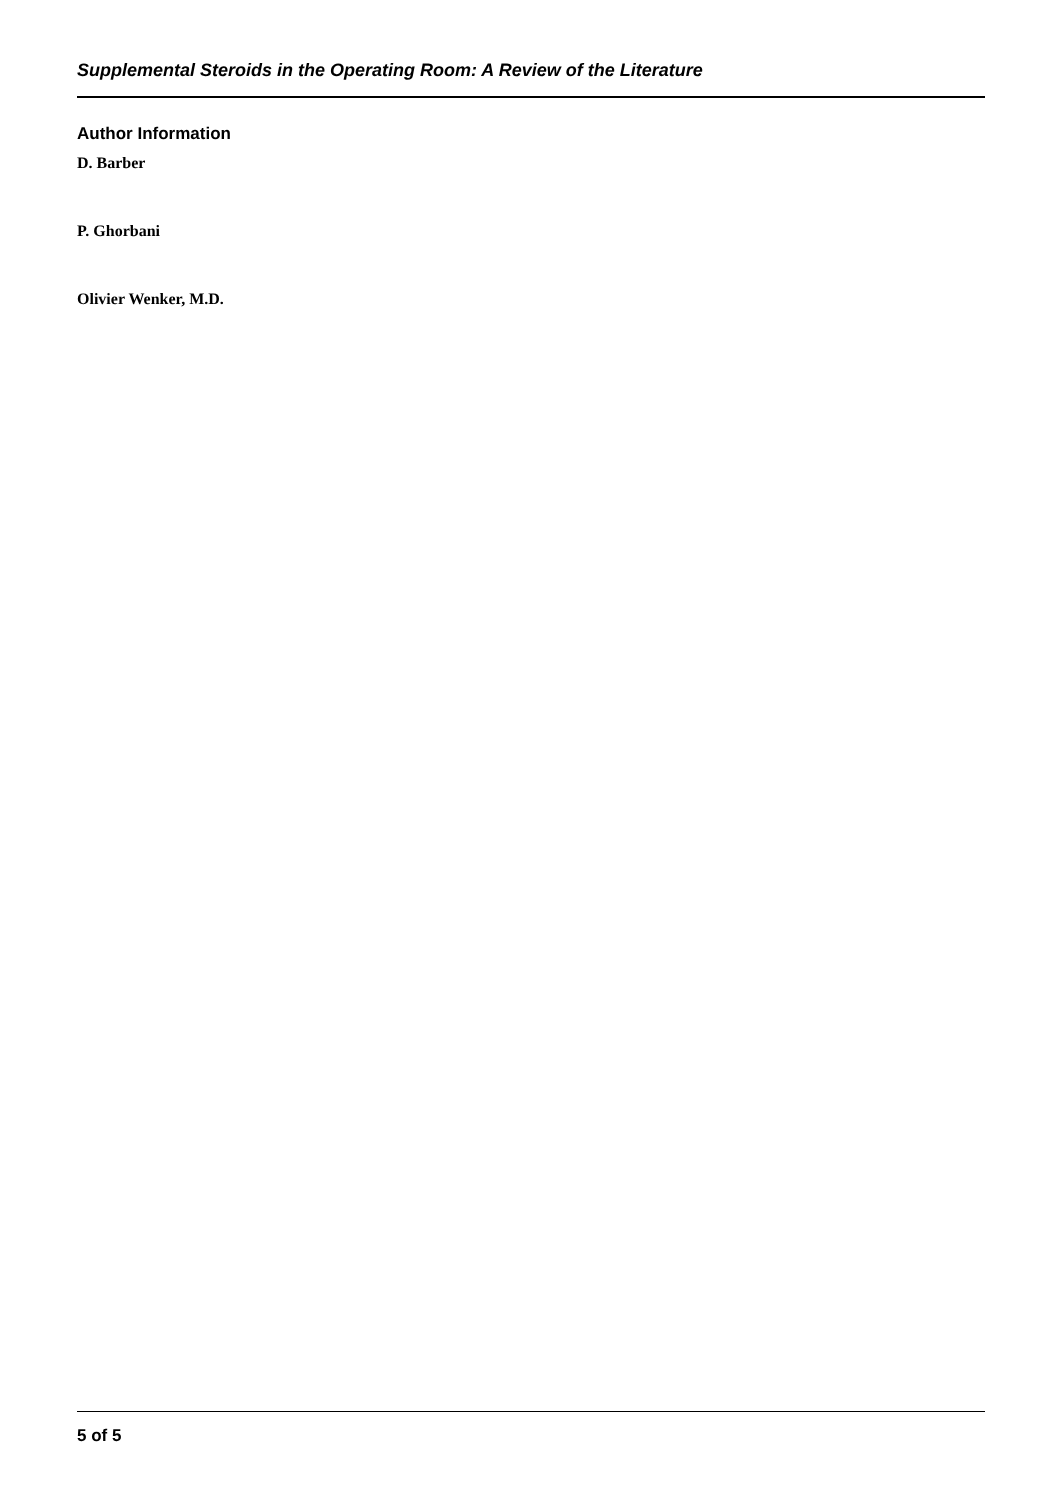Supplemental Steroids in the Operating Room: A Review of the Literature
Author Information
D. Barber
P. Ghorbani
Olivier Wenker, M.D.
5 of 5